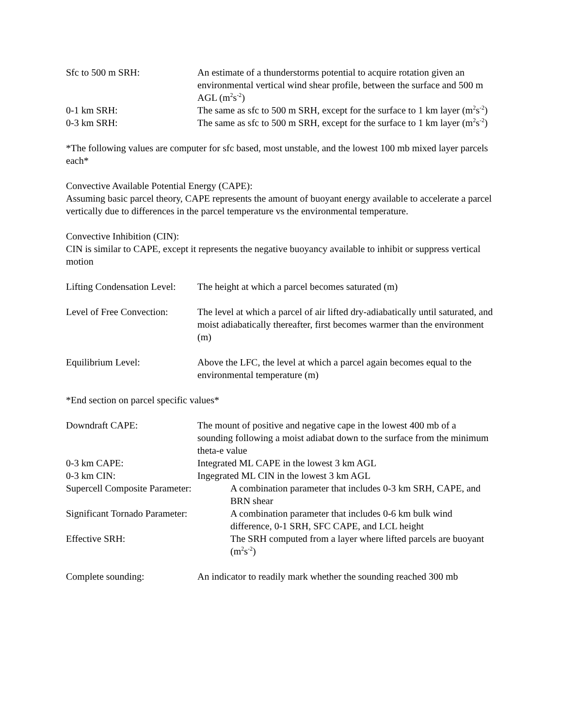Sfc to 500 m SRH: An estimate of a thunderstorms potential to acquire rotation given an environmental vertical wind shear profile, between the surface and 500 m AGL (m<sup>2</sup>s<sup>-2</sup>)
0-1 km SRH: The same as sfc to 500 m SRH, except for the surface to 1 km layer (m<sup>2</sup>s<sup>-2</sup>)
0-3 km SRH: The same as sfc to 500 m SRH, except for the surface to 1 km layer (m<sup>2</sup>s<sup>-2</sup>)
*The following values are computer for sfc based, most unstable, and the lowest 100 mb mixed layer parcels each*
Convective Available Potential Energy (CAPE):
Assuming basic parcel theory, CAPE represents the amount of buoyant energy available to accelerate a parcel vertically due to differences in the parcel temperature vs the environmental temperature.
Convective Inhibition (CIN):
CIN is similar to CAPE, except it represents the negative buoyancy available to inhibit or suppress vertical motion
Lifting Condensation Level:
The height at which a parcel becomes saturated (m)
Level of Free Convection:
The level at which a parcel of air lifted dry-adiabatically until saturated, and moist adiabatically thereafter, first becomes warmer than the environment (m)
Equilibrium Level: Above the LFC, the level at which a parcel again becomes equal to the environmental temperature (m)
*End section on parcel specific values*
Downdraft CAPE: The mount of positive and negative cape in the lowest 400 mb of a sounding following a moist adiabat down to the surface from the minimum theta-e value
0-3 km CAPE: Integrated ML CAPE in the lowest 3 km AGL
0-3 km CIN: Ingegrated ML CIN in the lowest 3 km AGL
Supercell Composite Parameter:
A combination parameter that includes 0-3 km SRH, CAPE, and BRN shear
Significant Tornado Parameter:
A combination parameter that includes 0-6 km bulk wind difference, 0-1 SRH, SFC CAPE, and LCL height
Effective SRH: The SRH computed from a layer where lifted parcels are buoyant (m<sup>2</sup>s<sup>-2</sup>)
Complete sounding: An indicator to readily mark whether the sounding reached 300 mb